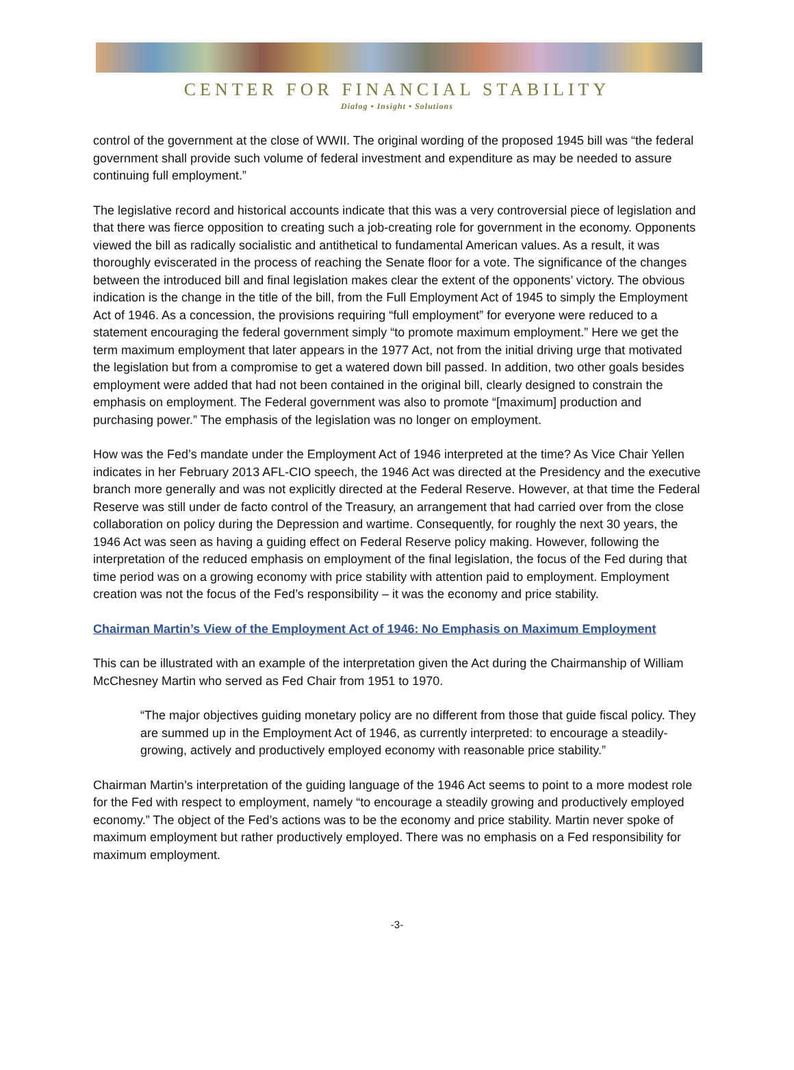CENTER FOR FINANCIAL STABILITY
Dialog • Insight • Solutions
control of the government at the close of WWII. The original wording of the proposed 1945 bill was “the federal government shall provide such volume of federal investment and expenditure as may be needed to assure continuing full employment.”
The legislative record and historical accounts indicate that this was a very controversial piece of legislation and that there was fierce opposition to creating such a job-creating role for government in the economy. Opponents viewed the bill as radically socialistic and antithetical to fundamental American values. As a result, it was thoroughly eviscerated in the process of reaching the Senate floor for a vote. The significance of the changes between the introduced bill and final legislation makes clear the extent of the opponents’ victory. The obvious indication is the change in the title of the bill, from the Full Employment Act of 1945 to simply the Employment Act of 1946. As a concession, the provisions requiring “full employment” for everyone were reduced to a statement encouraging the federal government simply “to promote maximum employment.” Here we get the term maximum employment that later appears in the 1977 Act, not from the initial driving urge that motivated the legislation but from a compromise to get a watered down bill passed. In addition, two other goals besides employment were added that had not been contained in the original bill, clearly designed to constrain the emphasis on employment. The Federal government was also to promote “[maximum] production and purchasing power.” The emphasis of the legislation was no longer on employment.
How was the Fed’s mandate under the Employment Act of 1946 interpreted at the time? As Vice Chair Yellen indicates in her February 2013 AFL-CIO speech, the 1946 Act was directed at the Presidency and the executive branch more generally and was not explicitly directed at the Federal Reserve. However, at that time the Federal Reserve was still under de facto control of the Treasury, an arrangement that had carried over from the close collaboration on policy during the Depression and wartime. Consequently, for roughly the next 30 years, the 1946 Act was seen as having a guiding effect on Federal Reserve policy making. However, following the interpretation of the reduced emphasis on employment of the final legislation, the focus of the Fed during that time period was on a growing economy with price stability with attention paid to employment. Employment creation was not the focus of the Fed’s responsibility – it was the economy and price stability.
Chairman Martin’s View of the Employment Act of 1946: No Emphasis on Maximum Employment
This can be illustrated with an example of the interpretation given the Act during the Chairmanship of William McChesney Martin who served as Fed Chair from 1951 to 1970.
“The major objectives guiding monetary policy are no different from those that guide fiscal policy. They are summed up in the Employment Act of 1946, as currently interpreted: to encourage a steadily-growing, actively and productively employed economy with reasonable price stability.”
Chairman Martin’s interpretation of the guiding language of the 1946 Act seems to point to a more modest role for the Fed with respect to employment, namely “to encourage a steadily growing and productively employed economy.” The object of the Fed’s actions was to be the economy and price stability. Martin never spoke of maximum employment but rather productively employed. There was no emphasis on a Fed responsibility for maximum employment.
-3-